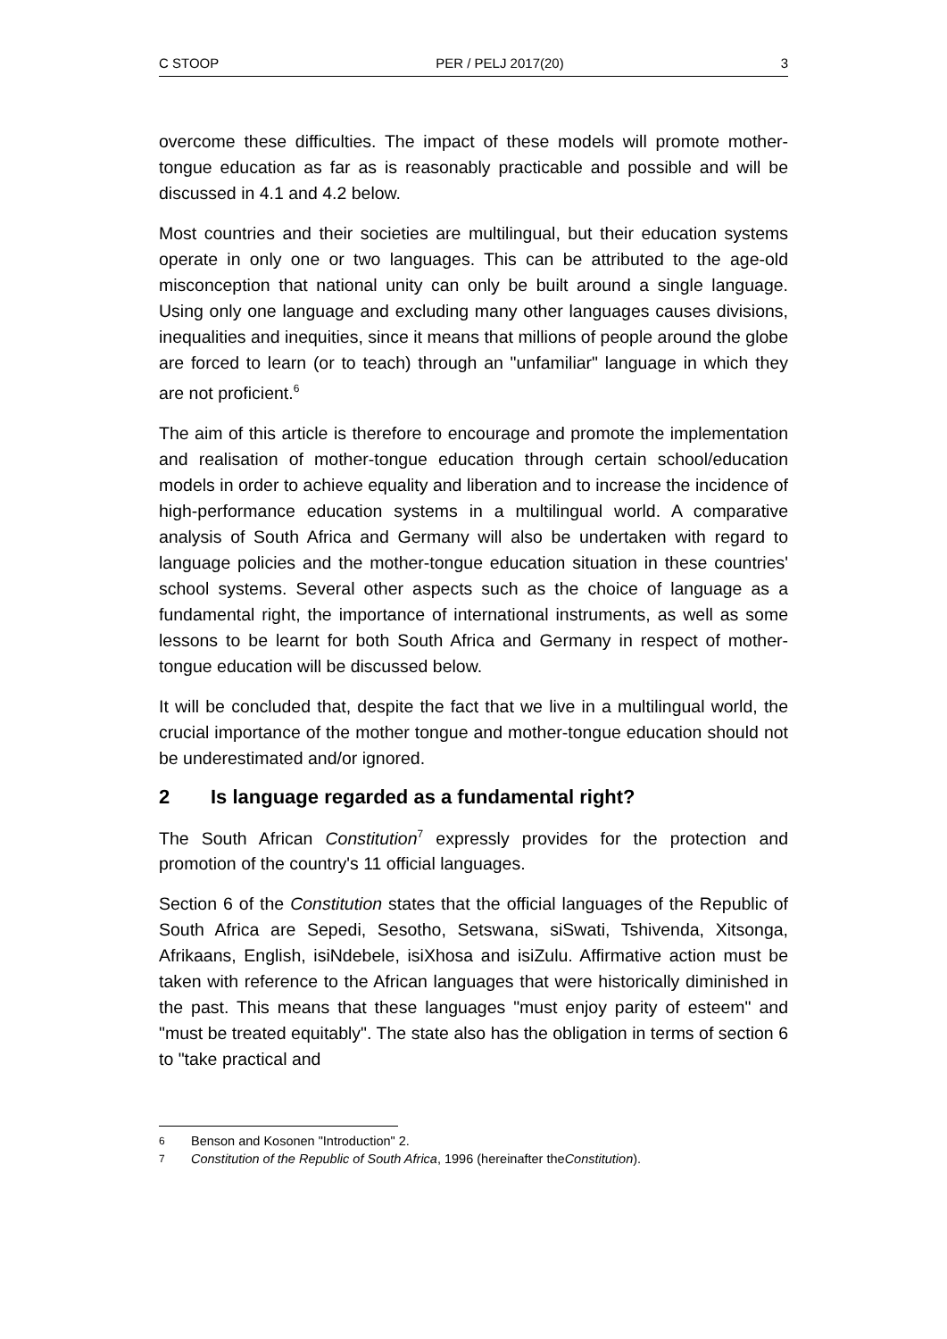C STOOP PER / PELJ 2017(20) 3
overcome these difficulties. The impact of these models will promote mother-tongue education as far as is reasonably practicable and possible and will be discussed in 4.1 and 4.2 below.
Most countries and their societies are multilingual, but their education systems operate in only one or two languages. This can be attributed to the age-old misconception that national unity can only be built around a single language. Using only one language and excluding many other languages causes divisions, inequalities and inequities, since it means that millions of people around the globe are forced to learn (or to teach) through an "unfamiliar" language in which they are not proficient.<sup>6</sup>
The aim of this article is therefore to encourage and promote the implementation and realisation of mother-tongue education through certain school/education models in order to achieve equality and liberation and to increase the incidence of high-performance education systems in a multilingual world. A comparative analysis of South Africa and Germany will also be undertaken with regard to language policies and the mother-tongue education situation in these countries' school systems. Several other aspects such as the choice of language as a fundamental right, the importance of international instruments, as well as some lessons to be learnt for both South Africa and Germany in respect of mother-tongue education will be discussed below.
It will be concluded that, despite the fact that we live in a multilingual world, the crucial importance of the mother tongue and mother-tongue education should not be underestimated and/or ignored.
2 Is language regarded as a fundamental right?
The South African Constitution<sup>7</sup> expressly provides for the protection and promotion of the country's 11 official languages.
Section 6 of the Constitution states that the official languages of the Republic of South Africa are Sepedi, Sesotho, Setswana, siSwati, Tshivenda, Xitsonga, Afrikaans, English, isiNdebele, isiXhosa and isiZulu. Affirmative action must be taken with reference to the African languages that were historically diminished in the past. This means that these languages "must enjoy parity of esteem" and "must be treated equitably". The state also has the obligation in terms of section 6 to "take practical and
6 Benson and Kosonen "Introduction" 2.
7 Constitution of the Republic of South Africa, 1996 (hereinafter the Constitution).